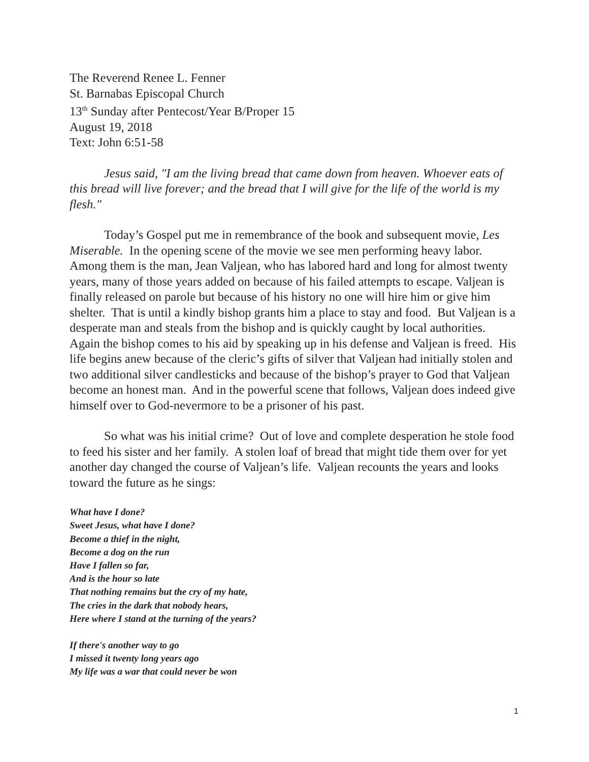The Reverend Renee L. Fenner
St. Barnabas Episcopal Church
13<sup>th</sup> Sunday after Pentecost/Year B/Proper 15
August 19, 2018
Text: John 6:51-58
Jesus said, "I am the living bread that came down from heaven. Whoever eats of this bread will live forever; and the bread that I will give for the life of the world is my flesh."
Today’s Gospel put me in remembrance of the book and subsequent movie, Les Miserable. In the opening scene of the movie we see men performing heavy labor. Among them is the man, Jean Valjean, who has labored hard and long for almost twenty years, many of those years added on because of his failed attempts to escape. Valjean is finally released on parole but because of his history no one will hire him or give him shelter. That is until a kindly bishop grants him a place to stay and food. But Valjean is a desperate man and steals from the bishop and is quickly caught by local authorities. Again the bishop comes to his aid by speaking up in his defense and Valjean is freed. His life begins anew because of the cleric’s gifts of silver that Valjean had initially stolen and two additional silver candlesticks and because of the bishop’s prayer to God that Valjean become an honest man. And in the powerful scene that follows, Valjean does indeed give himself over to God-nevermore to be a prisoner of his past.
So what was his initial crime? Out of love and complete desperation he stole food to feed his sister and her family. A stolen loaf of bread that might tide them over for yet another day changed the course of Valjean’s life. Valjean recounts the years and looks toward the future as he sings:
What have I done?
Sweet Jesus, what have I done?
Become a thief in the night,
Become a dog on the run
Have I fallen so far,
And is the hour so late
That nothing remains but the cry of my hate,
The cries in the dark that nobody hears,
Here where I stand at the turning of the years?
If there's another way to go
I missed it twenty long years ago
My life was a war that could never be won
1